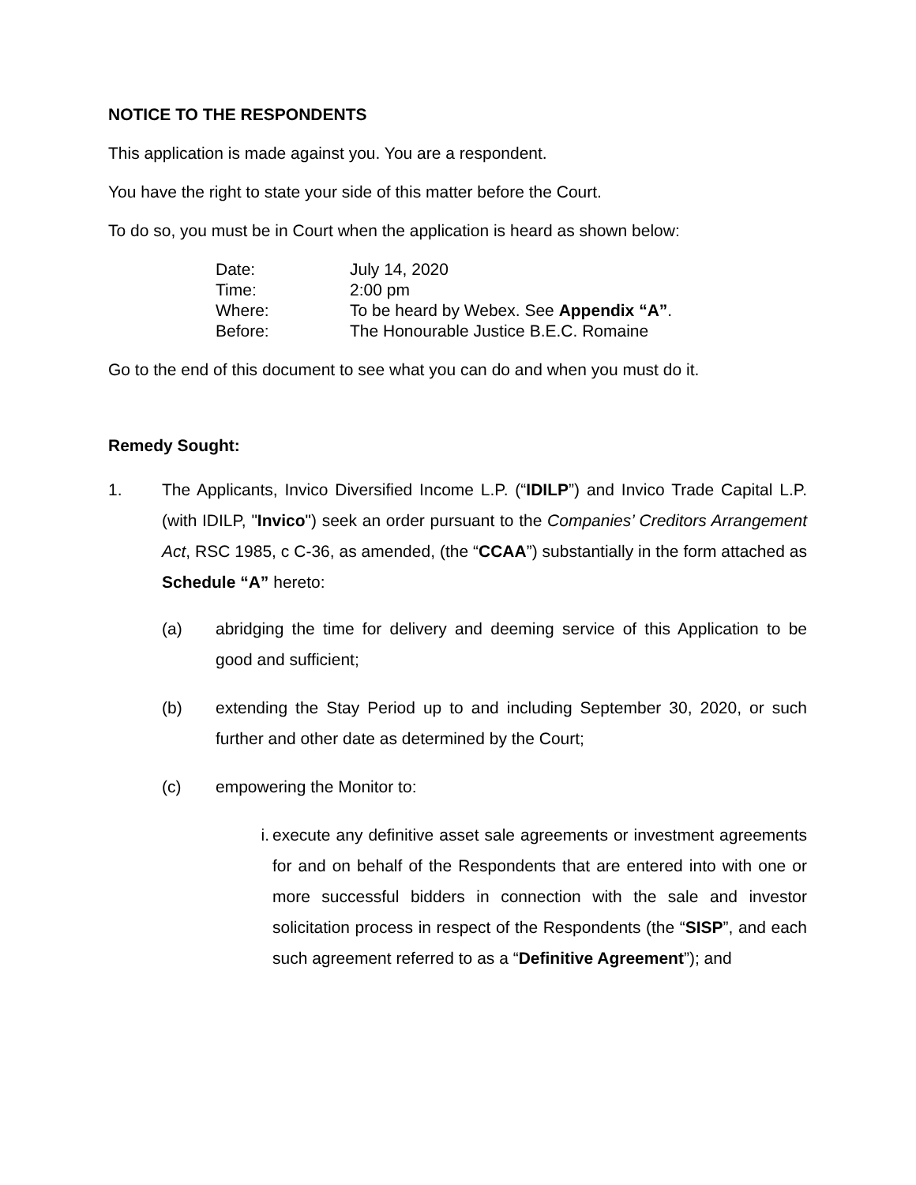NOTICE TO THE RESPONDENTS
This application is made against you. You are a respondent.
You have the right to state your side of this matter before the Court.
To do so, you must be in Court when the application is heard as shown below:
Date: July 14, 2020
Time: 2:00 pm
Where: To be heard by Webex. See Appendix “A”.
Before: The Honourable Justice B.E.C. Romaine
Go to the end of this document to see what you can do and when you must do it.
Remedy Sought:
1. The Applicants, Invico Diversified Income L.P. (“IDILP”) and Invico Trade Capital L.P. (with IDILP, "Invico") seek an order pursuant to the Companies’ Creditors Arrangement Act, RSC 1985, c C-36, as amended, (the “CCAA”) substantially in the form attached as Schedule “A” hereto:
(a) abridging the time for delivery and deeming service of this Application to be good and sufficient;
(b) extending the Stay Period up to and including September 30, 2020, or such further and other date as determined by the Court;
(c) empowering the Monitor to:
i. execute any definitive asset sale agreements or investment agreements for and on behalf of the Respondents that are entered into with one or more successful bidders in connection with the sale and investor solicitation process in respect of the Respondents (the “SISP”, and each such agreement referred to as a “Definitive Agreement”); and